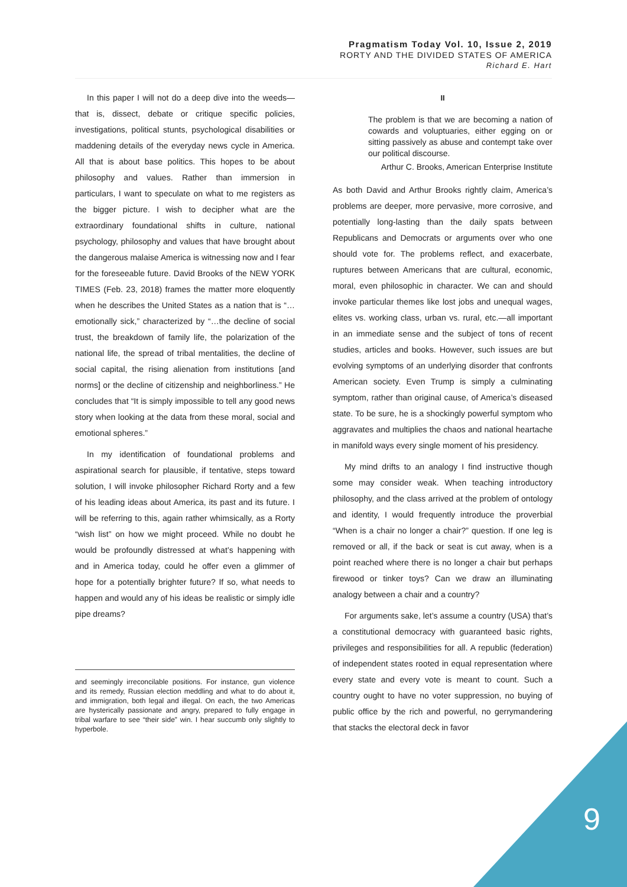Pragmatism Today Vol. 10, Issue 2, 2019
RORTY AND THE DIVIDED STATES OF AMERICA
Richard E. Hart
In this paper I will not do a deep dive into the weeds—that is, dissect, debate or critique specific policies, investigations, political stunts, psychological disabilities or maddening details of the everyday news cycle in America. All that is about base politics. This hopes to be about philosophy and values. Rather than immersion in particulars, I want to speculate on what to me registers as the bigger picture. I wish to decipher what are the extraordinary foundational shifts in culture, national psychology, philosophy and values that have brought about the dangerous malaise America is witnessing now and I fear for the foreseeable future. David Brooks of the NEW YORK TIMES (Feb. 23, 2018) frames the matter more eloquently when he describes the United States as a nation that is “…emotionally sick,” characterized by “…the decline of social trust, the breakdown of family life, the polarization of the national life, the spread of tribal mentalities, the decline of social capital, the rising alienation from institutions [and norms] or the decline of citizenship and neighborliness.” He concludes that “It is simply impossible to tell any good news story when looking at the data from these moral, social and emotional spheres.”
In my identification of foundational problems and aspirational search for plausible, if tentative, steps toward solution, I will invoke philosopher Richard Rorty and a few of his leading ideas about America, its past and its future. I will be referring to this, again rather whimsically, as a Rorty “wish list” on how we might proceed. While no doubt he would be profoundly distressed at what’s happening with and in America today, could he offer even a glimmer of hope for a potentially brighter future? If so, what needs to happen and would any of his ideas be realistic or simply idle pipe dreams?
and seemingly irreconcilable positions. For instance, gun violence and its remedy, Russian election meddling and what to do about it, and immigration, both legal and illegal. On each, the two Americas are hysterically passionate and angry, prepared to fully engage in tribal warfare to see “their side” win. I hear succumb only slightly to hyperbole.
II
The problem is that we are becoming a nation of cowards and voluptuaries, either egging on or sitting passively as abuse and contempt take over our political discourse.
Arthur C. Brooks, American Enterprise Institute
As both David and Arthur Brooks rightly claim, America’s problems are deeper, more pervasive, more corrosive, and potentially long-lasting than the daily spats between Republicans and Democrats or arguments over who one should vote for. The problems reflect, and exacerbate, ruptures between Americans that are cultural, economic, moral, even philosophic in character. We can and should invoke particular themes like lost jobs and unequal wages, elites vs. working class, urban vs. rural, etc.—all important in an immediate sense and the subject of tons of recent studies, articles and books. However, such issues are but evolving symptoms of an underlying disorder that confronts American society. Even Trump is simply a culminating symptom, rather than original cause, of America’s diseased state. To be sure, he is a shockingly powerful symptom who aggravates and multiplies the chaos and national heartache in manifold ways every single moment of his presidency.
My mind drifts to an analogy I find instructive though some may consider weak. When teaching introductory philosophy, and the class arrived at the problem of ontology and identity, I would frequently introduce the proverbial “When is a chair no longer a chair?” question. If one leg is removed or all, if the back or seat is cut away, when is a point reached where there is no longer a chair but perhaps firewood or tinker toys? Can we draw an illuminating analogy between a chair and a country?
For arguments sake, let’s assume a country (USA) that’s a constitutional democracy with guaranteed basic rights, privileges and responsibilities for all. A republic (federation) of independent states rooted in equal representation where every state and every vote is meant to count. Such a country ought to have no voter suppression, no buying of public office by the rich and powerful, no gerrymandering that stacks the electoral deck in favor
9